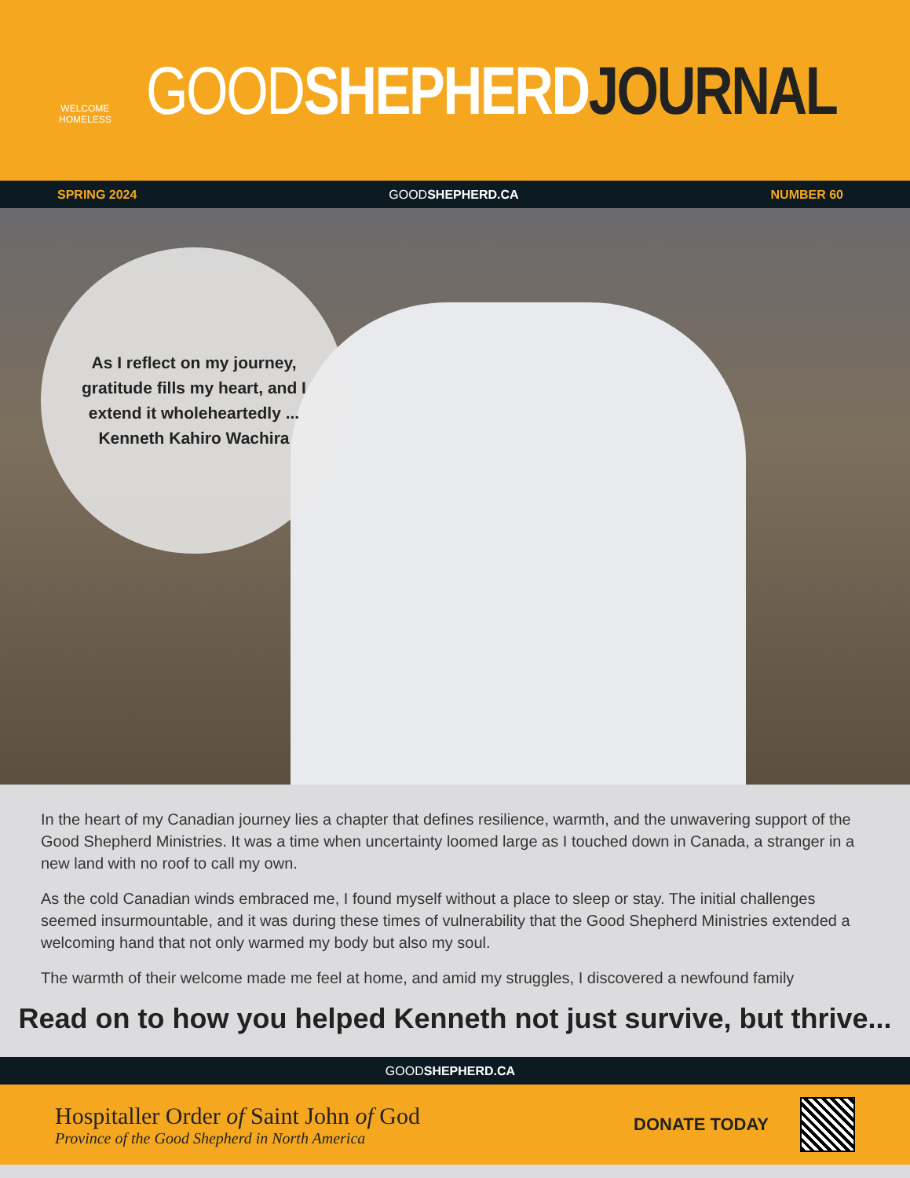WELCOME HOMELESS
GOOD SHEPHERD JOURNAL
SPRING 2024 GOODSHEPHERD.CA NUMBER 60
As I reflect on my journey,
gratitude fills my heart, and I
extend it wholeheartedly ...
Kenneth Kahiro Wachira
In the heart of my Canadian journey lies a chapter that defines resilience, warmth, and the unwavering support of the Good Shepherd Ministries. It was a time when uncertainty loomed large as I touched down in Canada, a stranger in a new land with no roof to call my own.
As the cold Canadian winds embraced me, I found myself without a place to sleep or stay. The initial challenges seemed insurmountable, and it was during these times of vulnerability that the Good Shepherd Ministries extended a welcoming hand that not only warmed my body but also my soul.
The warmth of their welcome made me feel at home, and amid my struggles, I discovered a newfound family
Read on to how you helped Kenneth not just survive, but thrive...
GOODSHEPHERD.CA
Hospitaller Order of Saint John of God
Province of the Good Shepherd in North America
DONATE TODAY